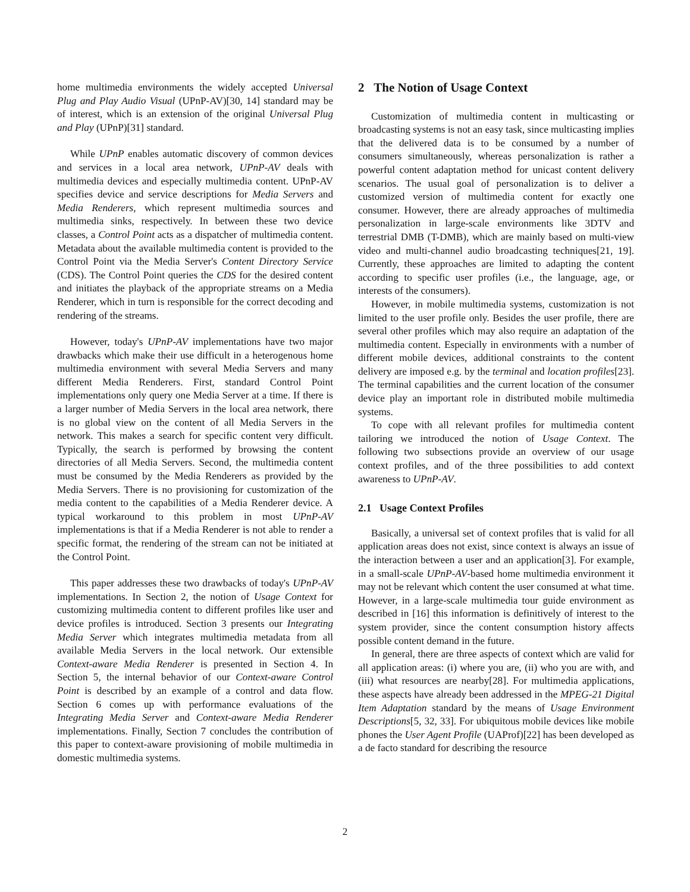home multimedia environments the widely accepted Universal Plug and Play Audio Visual (UPnP-AV)[30, 14] standard may be of interest, which is an extension of the original Universal Plug and Play (UPnP)[31] standard.
While UPnP enables automatic discovery of common devices and services in a local area network, UPnP-AV deals with multimedia devices and especially multimedia content. UPnP-AV specifies device and service descriptions for Media Servers and Media Renderers, which represent multimedia sources and multimedia sinks, respectively. In between these two device classes, a Control Point acts as a dispatcher of multimedia content. Metadata about the available multimedia content is provided to the Control Point via the Media Server's Content Directory Service (CDS). The Control Point queries the CDS for the desired content and initiates the playback of the appropriate streams on a Media Renderer, which in turn is responsible for the correct decoding and rendering of the streams.
However, today's UPnP-AV implementations have two major drawbacks which make their use difficult in a heterogenous home multimedia environment with several Media Servers and many different Media Renderers. First, standard Control Point implementations only query one Media Server at a time. If there is a larger number of Media Servers in the local area network, there is no global view on the content of all Media Servers in the network. This makes a search for specific content very difficult. Typically, the search is performed by browsing the content directories of all Media Servers. Second, the multimedia content must be consumed by the Media Renderers as provided by the Media Servers. There is no provisioning for customization of the media content to the capabilities of a Media Renderer device. A typical workaround to this problem in most UPnP-AV implementations is that if a Media Renderer is not able to render a specific format, the rendering of the stream can not be initiated at the Control Point.
This paper addresses these two drawbacks of today's UPnP-AV implementations. In Section 2, the notion of Usage Context for customizing multimedia content to different profiles like user and device profiles is introduced. Section 3 presents our Integrating Media Server which integrates multimedia metadata from all available Media Servers in the local network. Our extensible Context-aware Media Renderer is presented in Section 4. In Section 5, the internal behavior of our Context-aware Control Point is described by an example of a control and data flow. Section 6 comes up with performance evaluations of the Integrating Media Server and Context-aware Media Renderer implementations. Finally, Section 7 concludes the contribution of this paper to context-aware provisioning of mobile multimedia in domestic multimedia systems.
2 The Notion of Usage Context
Customization of multimedia content in multicasting or broadcasting systems is not an easy task, since multicasting implies that the delivered data is to be consumed by a number of consumers simultaneously, whereas personalization is rather a powerful content adaptation method for unicast content delivery scenarios. The usual goal of personalization is to deliver a customized version of multimedia content for exactly one consumer. However, there are already approaches of multimedia personalization in large-scale environments like 3DTV and terrestrial DMB (T-DMB), which are mainly based on multi-view video and multi-channel audio broadcasting techniques[21, 19]. Currently, these approaches are limited to adapting the content according to specific user profiles (i.e., the language, age, or interests of the consumers).
However, in mobile multimedia systems, customization is not limited to the user profile only. Besides the user profile, there are several other profiles which may also require an adaptation of the multimedia content. Especially in environments with a number of different mobile devices, additional constraints to the content delivery are imposed e.g. by the terminal and location profiles[23]. The terminal capabilities and the current location of the consumer device play an important role in distributed mobile multimedia systems.
To cope with all relevant profiles for multimedia content tailoring we introduced the notion of Usage Context. The following two subsections provide an overview of our usage context profiles, and of the three possibilities to add context awareness to UPnP-AV.
2.1 Usage Context Profiles
Basically, a universal set of context profiles that is valid for all application areas does not exist, since context is always an issue of the interaction between a user and an application[3]. For example, in a small-scale UPnP-AV-based home multimedia environment it may not be relevant which content the user consumed at what time. However, in a large-scale multimedia tour guide environment as described in [16] this information is definitively of interest to the system provider, since the content consumption history affects possible content demand in the future.
In general, there are three aspects of context which are valid for all application areas: (i) where you are, (ii) who you are with, and (iii) what resources are nearby[28]. For multimedia applications, these aspects have already been addressed in the MPEG-21 Digital Item Adaptation standard by the means of Usage Environment Descriptions[5, 32, 33]. For ubiquitous mobile devices like mobile phones the User Agent Profile (UAProf)[22] has been developed as a de facto standard for describing the resource
2